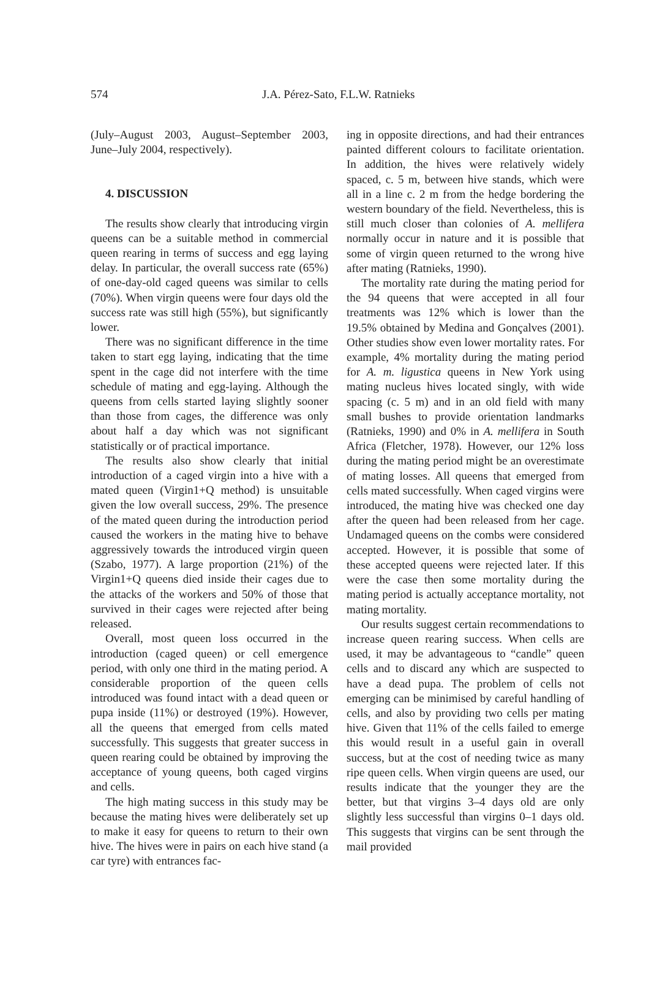574 J.A. Pérez-Sato, F.L.W. Ratnieks
(July–August 2003, August–September 2003, June–July 2004, respectively).
4. DISCUSSION
The results show clearly that introducing virgin queens can be a suitable method in commercial queen rearing in terms of success and egg laying delay. In particular, the overall success rate (65%) of one-day-old caged queens was similar to cells (70%). When virgin queens were four days old the success rate was still high (55%), but significantly lower.
There was no significant difference in the time taken to start egg laying, indicating that the time spent in the cage did not interfere with the time schedule of mating and egg-laying. Although the queens from cells started laying slightly sooner than those from cages, the difference was only about half a day which was not significant statistically or of practical importance.
The results also show clearly that initial introduction of a caged virgin into a hive with a mated queen (Virgin1+Q method) is unsuitable given the low overall success, 29%. The presence of the mated queen during the introduction period caused the workers in the mating hive to behave aggressively towards the introduced virgin queen (Szabo, 1977). A large proportion (21%) of the Virgin1+Q queens died inside their cages due to the attacks of the workers and 50% of those that survived in their cages were rejected after being released.
Overall, most queen loss occurred in the introduction (caged queen) or cell emergence period, with only one third in the mating period. A considerable proportion of the queen cells introduced was found intact with a dead queen or pupa inside (11%) or destroyed (19%). However, all the queens that emerged from cells mated successfully. This suggests that greater success in queen rearing could be obtained by improving the acceptance of young queens, both caged virgins and cells.
The high mating success in this study may be because the mating hives were deliberately set up to make it easy for queens to return to their own hive. The hives were in pairs on each hive stand (a car tyre) with entrances fac-
ing in opposite directions, and had their entrances painted different colours to facilitate orientation. In addition, the hives were relatively widely spaced, c. 5 m, between hive stands, which were all in a line c. 2 m from the hedge bordering the western boundary of the field. Nevertheless, this is still much closer than colonies of A. mellifera normally occur in nature and it is possible that some of virgin queen returned to the wrong hive after mating (Ratnieks, 1990).
The mortality rate during the mating period for the 94 queens that were accepted in all four treatments was 12% which is lower than the 19.5% obtained by Medina and Gonçalves (2001). Other studies show even lower mortality rates. For example, 4% mortality during the mating period for A. m. ligustica queens in New York using mating nucleus hives located singly, with wide spacing (c. 5 m) and in an old field with many small bushes to provide orientation landmarks (Ratnieks, 1990) and 0% in A. mellifera in South Africa (Fletcher, 1978). However, our 12% loss during the mating period might be an overestimate of mating losses. All queens that emerged from cells mated successfully. When caged virgins were introduced, the mating hive was checked one day after the queen had been released from her cage. Undamaged queens on the combs were considered accepted. However, it is possible that some of these accepted queens were rejected later. If this were the case then some mortality during the mating period is actually acceptance mortality, not mating mortality.
Our results suggest certain recommendations to increase queen rearing success. When cells are used, it may be advantageous to “candle” queen cells and to discard any which are suspected to have a dead pupa. The problem of cells not emerging can be minimised by careful handling of cells, and also by providing two cells per mating hive. Given that 11% of the cells failed to emerge this would result in a useful gain in overall success, but at the cost of needing twice as many ripe queen cells. When virgin queens are used, our results indicate that the younger they are the better, but that virgins 3–4 days old are only slightly less successful than virgins 0–1 days old. This suggests that virgins can be sent through the mail provided